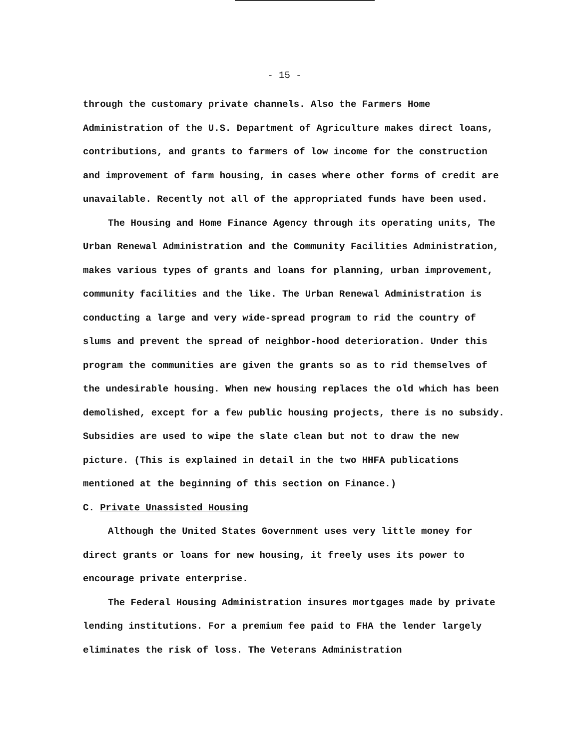- 15 -
through the customary private channels. Also the Farmers Home Administration of the U.S. Department of Agriculture makes direct loans, contributions, and grants to farmers of low income for the construction and improvement of farm housing, in cases where other forms of credit are unavailable. Recently not all of the appropriated funds have been used.
The Housing and Home Finance Agency through its operating units, The Urban Renewal Administration and the Community Facilities Administration, makes various types of grants and loans for planning, urban improvement, community facilities and the like. The Urban Renewal Administration is conducting a large and very wide-spread program to rid the country of slums and prevent the spread of neighbor-hood deterioration. Under this program the communities are given the grants so as to rid themselves of the undesirable housing. When new housing replaces the old which has been demolished, except for a few public housing projects, there is no subsidy. Subsidies are used to wipe the slate clean but not to draw the new picture. (This is explained in detail in the two HHFA publications mentioned at the beginning of this section on Finance.)
C. Private Unassisted Housing
Although the United States Government uses very little money for direct grants or loans for new housing, it freely uses its power to encourage private enterprise.
The Federal Housing Administration insures mortgages made by private lending institutions. For a premium fee paid to FHA the lender largely eliminates the risk of loss. The Veterans Administration